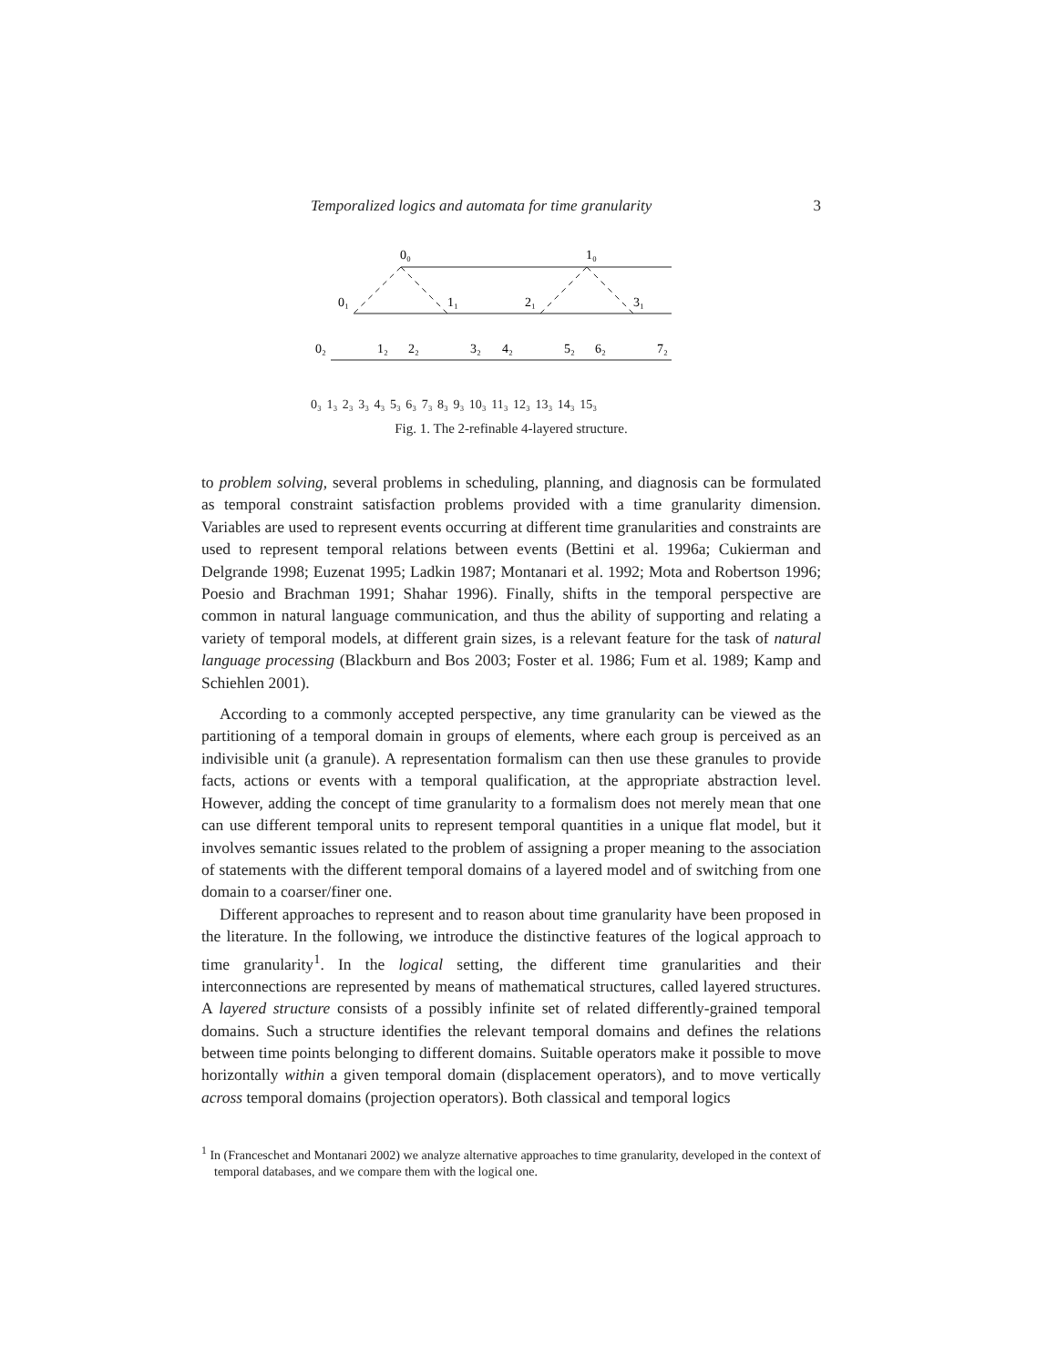Temporalized logics and automata for time granularity 3
0₀
1₀
0₁
1₁
2₁
3₁
0₂
1₂
2₂
3₂
4₂
5₂
6₂
7₂
0₃ 1₃ 2₃ 3₃ 4₃ 5₃ 6₃ 7₃ 8₃ 9₃ 10₃ 11₃ 12₃ 13₃ 14₃ 15₃
Fig. 1. The 2-refinable 4-layered structure.
to problem solving, several problems in scheduling, planning, and diagnosis can be formulated as temporal constraint satisfaction problems provided with a time granularity dimension. Variables are used to represent events occurring at different time granularities and constraints are used to represent temporal relations between events (Bettini et al. 1996a; Cukierman and Delgrande 1998; Euzenat 1995; Ladkin 1987; Montanari et al. 1992; Mota and Robertson 1996; Poesio and Brachman 1991; Shahar 1996). Finally, shifts in the temporal perspective are common in natural language communication, and thus the ability of supporting and relating a variety of temporal models, at different grain sizes, is a relevant feature for the task of natural language processing (Blackburn and Bos 2003; Foster et al. 1986; Fum et al. 1989; Kamp and Schiehlen 2001).
According to a commonly accepted perspective, any time granularity can be viewed as the partitioning of a temporal domain in groups of elements, where each group is perceived as an indivisible unit (a granule). A representation formalism can then use these granules to provide facts, actions or events with a temporal qualification, at the appropriate abstraction level. However, adding the concept of time granularity to a formalism does not merely mean that one can use different temporal units to represent temporal quantities in a unique flat model, but it involves semantic issues related to the problem of assigning a proper meaning to the association of statements with the different temporal domains of a layered model and of switching from one domain to a coarser/finer one.
Different approaches to represent and to reason about time granularity have been proposed in the literature. In the following, we introduce the distinctive features of the logical approach to time granularity<sup>1</sup>. In the logical setting, the different time granularities and their interconnections are represented by means of mathematical structures, called layered structures. A layered structure consists of a possibly infinite set of related differently-grained temporal domains. Such a structure identifies the relevant temporal domains and defines the relations between time points belonging to different domains. Suitable operators make it possible to move horizontally within a given temporal domain (displacement operators), and to move vertically across temporal domains (projection operators). Both classical and temporal logics
<sup>1</sup> In (Franceschet and Montanari 2002) we analyze alternative approaches to time granularity, developed in the context of temporal databases, and we compare them with the logical one.